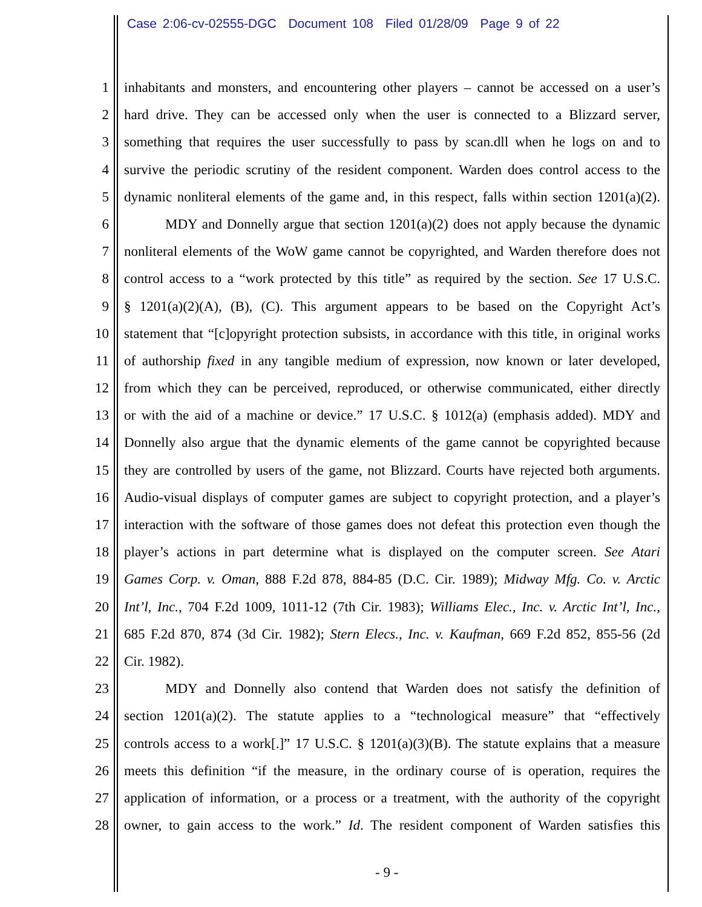Case 2:06-cv-02555-DGC Document 108 Filed 01/28/09 Page 9 of 22
1 inhabitants and monsters, and encountering other players – cannot be accessed on a user’s
2 hard drive. They can be accessed only when the user is connected to a Blizzard server,
3 something that requires the user successfully to pass by scan.dll when he logs on and to
4 survive the periodic scrutiny of the resident component. Warden does control access to the
5 dynamic nonliteral elements of the game and, in this respect, falls within section 1201(a)(2).
6 MDY and Donnelly argue that section 1201(a)(2) does not apply because the dynamic
7 nonliteral elements of the WoW game cannot be copyrighted, and Warden therefore does not
8 control access to a “work protected by this title” as required by the section. See 17 U.S.C.
9 § 1201(a)(2)(A), (B), (C). This argument appears to be based on the Copyright Act’s
10 statement that “[c]opyright protection subsists, in accordance with this title, in original works
11 of authorship fixed in any tangible medium of expression, now known or later developed,
12 from which they can be perceived, reproduced, or otherwise communicated, either directly
13 or with the aid of a machine or device.” 17 U.S.C. § 1012(a) (emphasis added). MDY and
14 Donnelly also argue that the dynamic elements of the game cannot be copyrighted because
15 they are controlled by users of the game, not Blizzard. Courts have rejected both arguments.
16 Audio-visual displays of computer games are subject to copyright protection, and a player’s
17 interaction with the software of those games does not defeat this protection even though the
18 player’s actions in part determine what is displayed on the computer screen. See Atari
19 Games Corp. v. Oman, 888 F.2d 878, 884-85 (D.C. Cir. 1989); Midway Mfg. Co. v. Arctic
20 Int’l, Inc., 704 F.2d 1009, 1011-12 (7th Cir. 1983); Williams Elec., Inc. v. Arctic Int’l, Inc.,
21 685 F.2d 870, 874 (3d Cir. 1982); Stern Elecs., Inc. v. Kaufman, 669 F.2d 852, 855-56 (2d
22 Cir. 1982).
23 MDY and Donnelly also contend that Warden does not satisfy the definition of
24 section 1201(a)(2). The statute applies to a “technological measure” that “effectively
25 controls access to a work[.]” 17 U.S.C. § 1201(a)(3)(B). The statute explains that a measure
26 meets this definition “if the measure, in the ordinary course of is operation, requires the
27 application of information, or a process or a treatment, with the authority of the copyright
28 owner, to gain access to the work.” Id. The resident component of Warden satisfies this
- 9 -